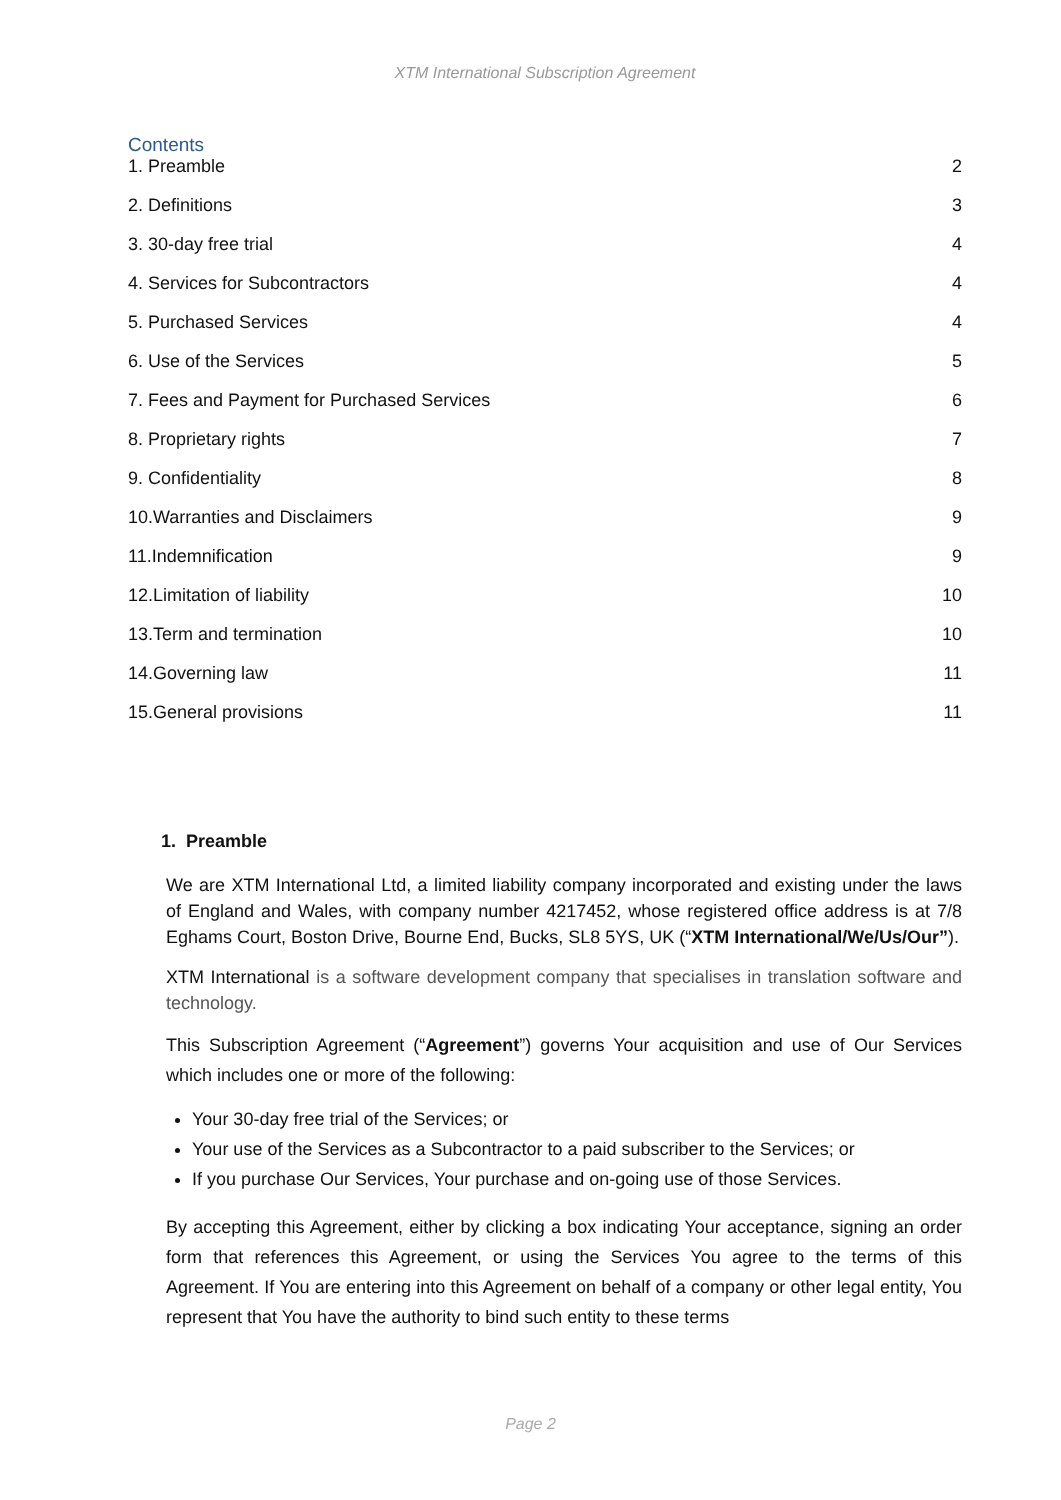XTM International Subscription Agreement
Contents
1. Preamble 2
2. Definitions 3
3. 30-day free trial 4
4. Services for Subcontractors 4
5. Purchased Services 4
6. Use of the Services 5
7. Fees and Payment for Purchased Services 6
8. Proprietary rights 7
9. Confidentiality 8
10.Warranties and Disclaimers 9
11.Indemnification 9
12.Limitation of liability 10
13.Term and termination 10
14.Governing law 11
15.General provisions 11
1. Preamble
We are XTM International Ltd, a limited liability company incorporated and existing under the laws of England and Wales, with company number 4217452, whose registered office address is at 7/8 Eghams Court, Boston Drive, Bourne End, Bucks, SL8 5YS, UK (“XTM International/We/Us/Our”).
XTM International is a software development company that specialises in translation software and technology.
This Subscription Agreement (“Agreement”) governs Your acquisition and use of Our Services which includes one or more of the following:
Your 30-day free trial of the Services; or
Your use of the Services as a Subcontractor to a paid subscriber to the Services; or
If you purchase Our Services, Your purchase and on-going use of those Services.
By accepting this Agreement, either by clicking a box indicating Your acceptance, signing an order form that references this Agreement, or using the Services You agree to the terms of this Agreement. If You are entering into this Agreement on behalf of a company or other legal entity, You represent that You have the authority to bind such entity to these terms
Page 2